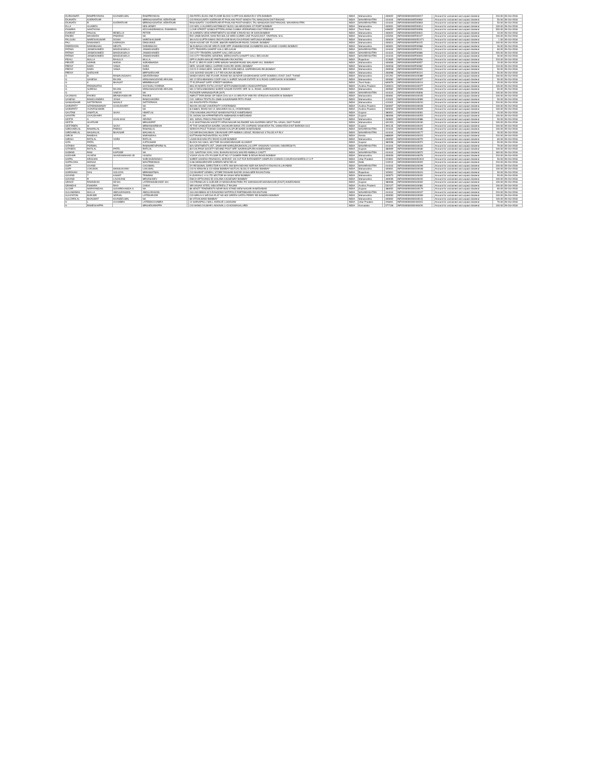| DURGAWATI | RAMPRIYADAS | KHANDELWAL | RAMPRIYADAS | | 230 PATEL BLDG 2ND FLOOR BLOCK 5 OPP KOLIWADA RLY STN BOMBAY | INDIA | Maharashtra | | 400022 | INFO000000000D00217 | | Amount for unclaimed and unpaid dividend | 210.00 | 26-Oct-2018 |
| EKANATH | KHERATKAR | | MRRAGHUNATHK HERATKAR | | C/O RAGHUNATH KHERKAR AT PHALANI POST NANDVI TAL MANGAON DIST RAIGAD | INDIA | MAHARASHTRA | | 444444 | INFO000000000E00062 | | Amount for unclaimed and unpaid dividend | 50.00 | 26-Oct-2018 |
| EKANATH | R | KHERATKAR | MRRAGHUNATHK HERATKAR | | RAGHUNATH J KHERATKAR AT-PHALANI POST-NANDVI, TAL-MANGAON DIST-RAIGAD, MAHARASHTRA | INDIA | MAHARASHTRA | | 444444 | INFO000000000E00063 | | Amount for unclaimed and unpaid dividend | 50.00 | 26-Oct-2018 |
| ELLA | ALVARES | | NEILHENRY | | C/O NEIL H ALVARES MOTABHOY BLDG 146 MEADOWS ST FORT BOMBAY | INDIA | Maharashtra | | 400001 | INFO000000000E00014 | | Amount for unclaimed and unpaid dividend | 100.00 | 26-Oct-2018 |
| ESWARA | SANTHOSH | | KECHANDRAMOUL ESWARAN | | 1,CAR STREET GOBICHETTIPALAYAM CUSBIA VEERAPANDI DIST PERIYAR | INDIA | Tamil Nadu | | 638452 | INFO000000000E00056 | | Amount for unclaimed and unpaid dividend | 520.00 | 26-Oct-2018 |
| EVARIST | PASCAL | REBELLO | PETER | | 24 GARDEN VIEW APARTMENTS SCHEME 6 ROAD NO 29 SION BOMBAY | INDIA | Maharashtra | | 400022 | INFO000000000E00041 | | Amount for unclaimed and unpaid dividend | 10.00 | 26-Oct-2018 |
| FAKIRA | MAHADEO | PAIKRAO | NA | | R/O JAMB BAZAR, NOW R/O BALAJI WRD GURIRI LINE PUSAD,DIST. YAVATMAL M.S. | INDIA | Maharashtra | | 445204 | INFO000000000F00127 | | Amount for unclaimed and unpaid dividend | 100.00 | 26-Oct-2018 |
| FALGUNI | NARESHKUMAR | DOSHI | NARESHKUMAR | | 394 A/10 GUPTA NIWAS 2ND FLOOR BHAU DAJI ROAD MATUNGA MUMBAI | INDIA | Maharashtra | | 400019 | INFO0000000000051471 | | Amount for unclaimed and unpaid dividend | 1.00 | 26-Oct-2018 |
| FALI | DINSHAWJI | KARANJIA | DINSHAWJI | | ASHA HOUSE GR. FLOOR, 808-DR.AMBEDKAR ROAD, DADAR, BOMBAY | INDIA | Maharashtra | | 400014 | INFO000000000F00125 | | Amount for unclaimed and unpaid dividend | 100.00 | 26-Oct-2018 |
| FAREDOON | DARABSHAH | MEHTA | DARABSHAH | | 38 DUBASH HOUSE 3RD FLOOR OPP JANMABHOOMI CHAMBERS WALCHAND H MARG BOMBAY | INDIA | Maharashtra | | 400001 | INFO000000000F00088 | | Amount for unclaimed and unpaid dividend | 30.00 | 26-Oct-2018 |
| FATIMA | JANMOHAMED | BANDUKWALA | JANMOHAMED | | CITY TRADERS GANPAT GALLI BELGAUM | INDIA | MAHARASHTRA | | 444444 | INFO000000000F00111 | | Amount for unclaimed and unpaid dividend | 60.00 | 26-Oct-2018 |
| FATIMA | JANMOHAMED | BANDUKWALA | JANMOHAMED | | C/O CITY TRADERS GANPAT GALLI BELGAUM | INDIA | MAHARASHTRA | | 444444 | INFO000000000F00086 | | Amount for unclaimed and unpaid dividend | 220.00 | 26-Oct-2018 |
| FATIMA | JANMOHAMED | BANDUKWALA | JANMOHAMED | | C/O CITY TRADERS GENERAL MERCHANTS GANAPT GALLI BELGAUM | INDIA | MAHARASHTRA | | 444444 | INFO000000000F00003 | | Amount for unclaimed and unpaid dividend | 30.00 | 26-Oct-2018 |
| FIDALI | MULLA | RASULJI | MULLA | | OPP KUNJRA MASJID PARTABGARH RAJASTAN | INDIA | Rajasthan | | 312605 | INFO000000000F00056 | | Amount for unclaimed and unpaid dividend | 210.00 | 26-Oct-2018 |
| FIROZE | SORAB | WADIA | SORABWADIA | | FLAT 11 3RD FLOOR CAPRI MANAV MANDIR ROAD MALABAR HILL BOMBAY | INDIA | Maharashtra | | 400006 | INFO000000000F00057 | | Amount for unclaimed and unpaid dividend | 10.00 | 26-Oct-2018 |
| FRENY | DARA | VANIA | DARA | | NEEL SAGAR ABDUL GAFFAR KHAN RD WORLI BOMBAY | INDIA | Maharashtra | | 400018 | INFO000000000F00082 | | Amount for unclaimed and unpaid dividend | 110.00 | 26-Oct-2018 |
| FRENY | DARA | VANIA | DARA | | C/O D D VANIA,NEEL SAGAR, 3RD FLOOR,ABDUL GAFFARKHAN RD,BOMBAY | INDIA | Maharashtra | | 400018 | INFO000000000F00045 | | Amount for unclaimed and unpaid dividend | 50.00 | 26-Oct-2018 |
| FRENY | SHEKHAR | | MRPSHEKHAR | | 1/24 GOVIND SAGAR C S T RD KALINA MUMBAI | INDIA | Maharashtra | | 400098 | INFO000000000F00124 | | Amount for unclaimed and unpaid dividend | 50.00 | 26-Oct-2018 |
| G | B | RAMALINGAIAH | GBVEERANNA | | NANDA NIVAS 2ND FLOOR, ROOM NO.48 NEAR GOGRASWADI GATE DOMBIVLI EAST, DIST. THANE | INDIA | Maharashtra | | 421201 | INFO000000000G00389 | | Amount for unclaimed and unpaid dividend | 100.00 | 26-Oct-2018 |
| G | GANESH | RAJAN | KRISHNAIGOVIND ARAJAN | | NO 12 DESHBHIMANI COOP HSG S SHREE NAGAR ESTATE M G ROAD GOREGAON W BOMBAY | INDIA | Maharashtra | | 400062 | INFO000000000G00327 | | Amount for unclaimed and unpaid dividend | 50.00 | 26-Oct-2018 |
| G | K | BHAGAT | MRBRBHAGAT | | 77 ELEPHANT GATE STREET MADRAS | INDIA | Tamil Nadu | | 600079 | INFO000000000G00414 | | Amount for unclaimed and unpaid dividend | 20.00 | 26-Oct-2018 |
| G | PADMAVATHI | | GVVSVALLYVARMA | | MIG-20 NORTH EXTN LAYOUT SEETHAMMADHARA VISAKHAPATNAM | INDIA | Andhra Pradesh | | 530013 | INFO000000000G00377 | | Amount for unclaimed and unpaid dividend | 100.00 | 26-Oct-2018 |
| G | SURESH | RAJAN | KRISHNAIGOVIND ARAJAN | | NO.12 DESHABHIMANI SHREE NAGAR ESTATE OFF. M. G. ROAD, GOREGAON W. BOMBAY | INDIA | Maharashtra | | 400062 | INFO000000000G00326 | | Amount for unclaimed and unpaid dividend | 50.00 | 26-Oct-2018 |
| G | V | VAIDYA | NA | | PLEADER NARSINGHPUR (M P) | INDIA | MAHARASHTRA | | 444444 | INFO000000000V00006 | | Amount for unclaimed and unpaid dividend | 100.00 | 26-Oct-2018 |
| GAJANAN | FAKIRJI | BRAMHANDKAR | FAKIRJI | | AMRUT TARA BANK OF INDIA CHS 16 A-13 3RD FLR YARI RD VERSOVA ANDHERI W BOMBAY | INDIA | Maharashtra | | 400061 | INFO000000000G00165 | | Amount for unclaimed and unpaid dividend | 100.00 | 26-Oct-2018 |
| GANESH | RAMCHANDRA | JOSHI | RAMCHANDRA | | C/O. GIRISH TEXTILES 428/B SHUKRAWAR PETH PUNE | INDIA | Maharashtra | | 411002 | INFO000000000G00399 | | Amount for unclaimed and unpaid dividend | 50.00 | 26-Oct-2018 |
| GANGADHAR | DATTATRAYA | NAVALE | DATTATRAYA | | 441 RASTA PETH POONA | INDIA | Maharashtra | | 411002 | INFO000000000G00210 | | Amount for unclaimed and unpaid dividend | 210.00 | 26-Oct-2018 |
| GARAPATY | SITARAMSWAMY | CHOUDHARY | NA | | INCON HOUSE UNIVERSITY HYDERABAD | INDIA | Andhra Pradesh | | 500007 | INFO000000000G00028 | | Amount for unclaimed and unpaid dividend | 100.00 | 26-Oct-2018 |
| GARAPATY | VIJAYESHWARI | | NA | | 8-2-680/3, ROAD NO 12, BANJARA HILLS, HYDERABAD | INDIA | Andhra Pradesh | | 500034 | INFO000000000G00029 | | Amount for unclaimed and unpaid dividend | 100.00 | 26-Oct-2018 |
| GAUTAM | HIMATLAL | SHAH | HIMATLAL | | 1700 KAKABALIANI POLE MANDVINI POLE AHMEDABAD | INDIA | Gujarat | | 380001 | INFO000000000G00301 | | Amount for unclaimed and unpaid dividend | 10.00 | 26-Oct-2018 |
| GAYATRI | CHAUDHARY | | NA | | 53, MONALISA APPARTMENTS AMBAWADI AHMEDABAD | INDIA | Gujarat | | 380006 | INFO000000000G00253 | | Amount for unclaimed and unpaid dividend | 100.00 | 26-Oct-2018 |
| GEETA | A | GHALSASI | ARVIND | | 403, SONAL PANCH PAKHADI THANE | INDIA | Maharashtra | | 400602 | INFO000000000G00386 | | Amount for unclaimed and unpaid dividend | 50.00 | 26-Oct-2018 |
| GEETA | GHATKAR | | MRGANPAT | | A-11 MUKTANGAN SOCIETY APNA NAGAR NILEMORE NALASOPARA WEST TAL-VASAI, DIST-THANE | INDIA | Maharashtra | | 401203 | INFO000000000G00430 | | Amount for unclaimed and unpaid dividend | 100.00 | 26-Oct-2018 |
| GEETABEN | M | SHAH | MRMANHARBHAI | | AT THE SANKHEDA NAGRIK SAHAKARI BANK LTD CHIPWAD SANKHEDA TAL SANKHEDA DIST BARODA GUJ | INDIA | Gujarat | | 391145 | INFO000000000G00422 | | Amount for unclaimed and unpaid dividend | 100.00 | 26-Oct-2018 |
| GIRDHARILAL | RAMANLAL | PARIKH | RAMANLAL | | SERAIYA POLE THIKWA CHOWKI KALUPUR WARD AHMEDABAD | INDIA | MAHARASHTRA | | 444444 | INFO000000000G00185 | | Amount for unclaimed and unpaid dividend | 100.00 | 26-Oct-2018 |
| GIRDHARLAL | MAGANLAL | BHAVSAR | MAGANLAL | | C/O MR BACHHUBHAI J BHAVSAR OPP AMBIKA LODGE, ROOM NO 3 TALOD A P RLY | INDIA | MAHARASHTRA | | 444444 | INFO000000000G00177 | | Amount for unclaimed and unpaid dividend | 30.00 | 26-Oct-2018 |
| GIRIJA | RAMDAS | | MSRAMDAS | | KOTTAVAM PAZHAVEEDU ALLEPEY | INDIA | Kerala | | 688009 | INFO000000000G00315 | | Amount for unclaimed and unpaid dividend | 210.00 | 26-Oct-2018 |
| GIRISH | RATILAL | VORA | RATILAL | | LAXMI BHUVAN 9TH ROAD KHAR BOMBAY | INDIA | Maharashtra | | 400052 | INFO000000000G00270 | | Amount for unclaimed and unpaid dividend | 60.00 | 26-Oct-2018 |
| GITA | PATEL | | AJITKUMAR | | BLOCK NO.106/3, SECTOR 28 GANDHINAGAR GUJARAT | INDIA | Gujarat | | 382028 | INFO000000000G00374 | | Amount for unclaimed and unpaid dividend | 50.00 | 26-Oct-2018 |
| GITABAI | PORWAL | | RAMNARENPORW AL | | M/S SENTIMENTS 257, JAWAHAR MARG(RAJMOHALLA) OPP. VAISHNAV SCHOOL INDORE(M P) | INDIA | MAHARASHTRA | | 444444 | INFO000000000G00434 | | Amount for unclaimed and unpaid dividend | 70.00 | 26-Oct-2018 |
| GITABEN | RATILAL | PATEL | RATILAL | | 8/2 KALPANA SOCIETY BEHIND POST OFF, NAVRANGPURA AHMEDABAD | INDIA | Gujarat | | 380009 | INFO000000000G00180 | | Amount for unclaimed and unpaid dividend | 100.00 | 26-Oct-2018 |
| GOBIND | RAM | KAPOOR | NA | | C/O. SANTOSH SYAL SYAL BHAVAN NICHOLSAN RD AMBALA CANTT | INDIA | MAHARASHTRA | | 444444 | INFO000000000G00072 | | Amount for unclaimed and unpaid dividend | 340.00 | 26-Oct-2018 |
| GODHAR | HUSENI | SHAIKHMAHAM UD | HUSENI | | VIJAYA VILAS 4TH FLOOR FLAT NO 17 DOMER PARK B DESAI ROAD BOMBAY | INDIA | Maharashtra | | 400026 | INFO000000000G00076 | | Amount for unclaimed and unpaid dividend | 210.00 | 26-Oct-2018 |
| GOPAL | KRISHAN | | SHRIJAIJMSINGH | | SHREE GANESH FINANCIAL SERVICE 119 1ST FLR RATANDEEP COMPLEX CHOWKI CHAURAHA BAREILLY U P | INDIA | Uttar Pradesh | | 243001 | INFO0000000000051942 | | Amount for unclaimed and unpaid dividend | 50.00 | 26-Oct-2018 |
| GOPALDAS | MONGA | | MASTRMONGA | | G-96 MANSAROVER GARDEN NEW DELHI | INDIA | Delhi | | 110010 | INFO000000000G00322 | | Amount for unclaimed and unpaid dividend | 210.00 | 26-Oct-2018 |
| GOPI | CHAND | | CHUNIMAL | | DY REGIONAL DIRECTOR N S RTD 283 MAN MOHAN NGR NAI BASTI KYDGANJ ALLAHABAD | INDIA | MAHARASHTRA | | 444444 | INFO000000000G00196 | | Amount for unclaimed and unpaid dividend | 100.00 | 26-Oct-2018 |
| GOPI | LOKUMAL | MANSUKHANI | LOKUMAL | | C/O N KRISHIN & CO 65/66 BOMBAY MUTUAL BLDG D N ROAD BOMBAY | INDIA | Maharashtra | | 400001 | INFO000000000G00108 | | Amount for unclaimed and unpaid dividend | 100.00 | 26-Oct-2018 |
| GORDHAN | DAS | GOLKIYA | MRRAWATMAL | | C/O BHARAT GENRAL STORE PANSARI BAZAR JAISALMER RAJASTHAN | INDIA | Rajasthan | | 345001 | INFO000000000G00424 | | Amount for unclaimed and unpaid dividend | 50.00 | 26-Oct-2018 |
| GOVIND | T | KAMAT | TRIMBAK | | 9 UDAYAN C H S LTD SECTOR 9A VASHI NEW BOMBAY | INDIA | Maharashtra | | 400073 | INFO000000000G00332 | | Amount for unclaimed and unpaid dividend | 50.00 | 26-Oct-2018 |
| GOVIND | R | LACHHANI | MRVASHDEV | | EMCO OPTICIANS 55 COLABA CAUSEWAY BOMBAY | INDIA | Maharashtra | | 400039 | INFO000000000G00432 | | Amount for unclaimed and unpaid dividend | 100.00 | 26-Oct-2018 |
| GRACE | RAMUBHAI | DESAI | LATERAMUBHAIDE SAI | | C/O FRANKLIN S GURJAR 22 MADHURAM PARK PO SIONNAGAR MANINAGAR [EAST] AHMEDABAD | INDIA | Gujarat | | 380008 | INFO000000000G00402 | | Amount for unclaimed and unpaid dividend | 100.00 | 26-Oct-2018 |
| GRANDHI | ESWARA | RAO | CHINA | | SRI VASAVI STEEL INDUSTRIES LT RAJAM | INDIA | Andhra Pradesh | | 532127 | INFO000000000G00381 | | Amount for unclaimed and unpaid dividend | 100.00 | 26-Oct-2018 |
| GUJAR | NARAYANDAS | GOVARDHANDA S | NA | | 86 SEKET TENEMENTS NEAR BUS STAND MEM NAGAR AHMEDABAD | INDIA | Gujarat | | 380052 | INFO000000000G00179 | | Amount for unclaimed and unpaid dividend | 60.00 | 26-Oct-2018 |
| GULAMABAS | MULLA | ABDULRASOOL | ABDULRASOOL | | GULAM ABBAS M D RASOOBJI NOTIPOLE FARTABGARH RAJASTHAN | INDIA | MAHARASHTRA | | 444444 | INFO000000000G00197 | | Amount for unclaimed and unpaid dividend | 210.00 | 26-Oct-2018 |
| GULESTON | BURJOR | SERVAL | LATEBURJOR | | C/O MRS N K WECHA FLAT NO 602 GREEN GATES PERRY RD BANDRA BOMBAY | INDIA | Maharashtra | | 400050 | INFO000000000G00209 | | Amount for unclaimed and unpaid dividend | 100.00 | 26-Oct-2018 |
| GULZARILAL | BHAGWAT | KHANDELWAL | NA | | 60 VITHALWADI BOMBAY | INDIA | Maharashtra | | 400002 | INFO000000000G00141 | | Amount for unclaimed and unpaid dividend | 100.00 | 26-Oct-2018 |
| H | L | CHHABRA | LATEBDCHHABRA | | 12 SARVAPALLI MALL AVENUE LUCKNOW | INDIA | Uttar Pradesh | | 226001 | INFO000000000H00315 | | Amount for unclaimed and unpaid dividend | 70.00 | 26-Oct-2018 |
| H | RAMESHAPPA | | MRSHEKARAPPA | | C/O MANOJ KUMAR LAKKAVALLI CHICKMAGALURDI | INDIA | Karnataka | | 577128 | INFO000000000H00420 | | Amount for unclaimed and unpaid dividend | 100.00 | 26-Oct-2018 |